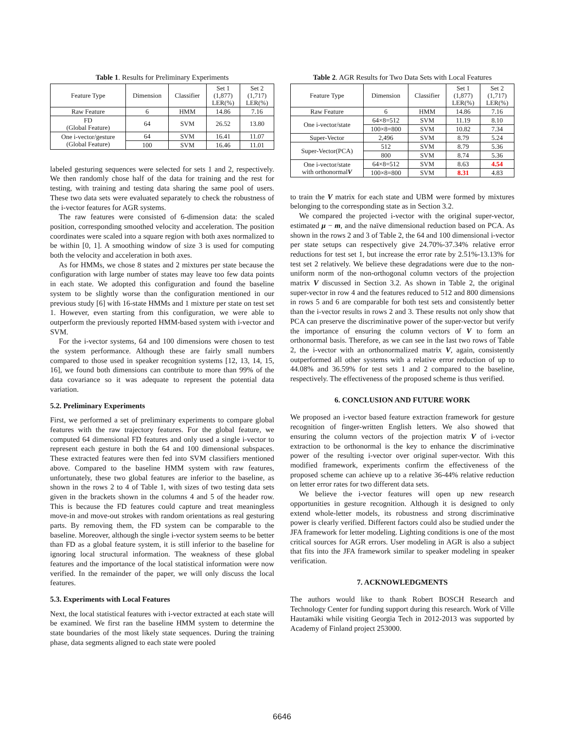Table 1. Results for Preliminary Experiments
| Feature Type | Dimension | Classifier | Set 1 (1,877) LER(%) | Set 2 (1,717) LER(%) |
| --- | --- | --- | --- | --- |
| Raw Feature | 6 | HMM | 14.86 | 7.16 |
| FD (Global Feature) | 64 | SVM | 26.52 | 13.80 |
| One i-vector/gesture (Global Feature) | 64 | SVM | 16.41 | 11.07 |
| | 100 | SVM | 16.46 | 11.01 |
labeled gesturing sequences were selected for sets 1 and 2, respectively. We then randomly chose half of the data for training and the rest for testing, with training and testing data sharing the same pool of users. These two data sets were evaluated separately to check the robustness of the i-vector features for AGR systems.
The raw features were consisted of 6-dimension data: the scaled position, corresponding smoothed velocity and acceleration. The position coordinates were scaled into a square region with both axes normalized to be within [0, 1]. A smoothing window of size 3 is used for computing both the velocity and acceleration in both axes.
As for HMMs, we chose 8 states and 2 mixtures per state because the configuration with large number of states may leave too few data points in each state. We adopted this configuration and found the baseline system to be slightly worse than the configuration mentioned in our previous study [6] with 16-state HMMs and 1 mixture per state on test set 1. However, even starting from this configuration, we were able to outperform the previously reported HMM-based system with i-vector and SVM.
For the i-vector systems, 64 and 100 dimensions were chosen to test the system performance. Although these are fairly small numbers compared to those used in speaker recognition systems [12, 13, 14, 15, 16], we found both dimensions can contribute to more than 99% of the data covariance so it was adequate to represent the potential data variation.
5.2. Preliminary Experiments
First, we performed a set of preliminary experiments to compare global features with the raw trajectory features. For the global feature, we computed 64 dimensional FD features and only used a single i-vector to represent each gesture in both the 64 and 100 dimensional subspaces. These extracted features were then fed into SVM classifiers mentioned above. Compared to the baseline HMM system with raw features, unfortunately, these two global features are inferior to the baseline, as shown in the rows 2 to 4 of Table 1, with sizes of two testing data sets given in the brackets shown in the columns 4 and 5 of the header row. This is because the FD features could capture and treat meaningless move-in and move-out strokes with random orientations as real gesturing parts. By removing them, the FD system can be comparable to the baseline. Moreover, although the single i-vector system seems to be better than FD as a global feature system, it is still inferior to the baseline for ignoring local structural information. The weakness of these global features and the importance of the local statistical information were now verified. In the remainder of the paper, we will only discuss the local features.
5.3. Experiments with Local Features
Next, the local statistical features with i-vector extracted at each state will be examined. We first ran the baseline HMM system to determine the state boundaries of the most likely state sequences. During the training phase, data segments aligned to each state were pooled
Table 2. AGR Results for Two Data Sets with Local Features
| Feature Type | Dimension | Classifier | Set 1 (1,877) LER(%) | Set 2 (1,717) LER(%) |
| --- | --- | --- | --- | --- |
| Raw Feature | 6 | HMM | 14.86 | 7.16 |
| One i-vector/state | 64×8=512 | SVM | 11.19 | 8.10 |
| | 100×8=800 | SVM | 10.82 | 7.34 |
| Super-Vector | 2,496 | SVM | 8.79 | 5.24 |
| Super-Vector(PCA) | 512 | SVM | 8.79 | 5.36 |
| | 800 | SVM | 8.74 | 5.36 |
| One i-vector/state with orthonormal V | 64×8=512 | SVM | 8.63 | 4.54 |
| | 100×8=800 | SVM | 8.31 | 4.83 |
to train the V matrix for each state and UBM were formed by mixtures belonging to the corresponding state as in Section 3.2.
We compared the projected i-vector with the original super-vector, estimated μ − m, and the naïve dimensional reduction based on PCA. As shown in the rows 2 and 3 of Table 2, the 64 and 100 dimensional i-vector per state setups can respectively give 24.70%-37.34% relative error reductions for test set 1, but increase the error rate by 2.51%-13.13% for test set 2 relatively. We believe these degradations were due to the non-uniform norm of the non-orthogonal column vectors of the projection matrix V discussed in Section 3.2. As shown in Table 2, the original super-vector in row 4 and the features reduced to 512 and 800 dimensions in rows 5 and 6 are comparable for both test sets and consistently better than the i-vector results in rows 2 and 3. These results not only show that PCA can preserve the discriminative power of the super-vector but verify the importance of ensuring the column vectors of V to form an orthonormal basis. Therefore, as we can see in the last two rows of Table 2, the i-vector with an orthonormalized matrix V, again, consistently outperformed all other systems with a relative error reduction of up to 44.08% and 36.59% for test sets 1 and 2 compared to the baseline, respectively. The effectiveness of the proposed scheme is thus verified.
6. CONCLUSION AND FUTURE WORK
We proposed an i-vector based feature extraction framework for gesture recognition of finger-written English letters. We also showed that ensuring the column vectors of the projection matrix V of i-vector extraction to be orthonormal is the key to enhance the discriminative power of the resulting i-vector over original super-vector. With this modified framework, experiments confirm the effectiveness of the proposed scheme can achieve up to a relative 36-44% relative reduction on letter error rates for two different data sets.
We believe the i-vector features will open up new research opportunities in gesture recognition. Although it is designed to only extend whole-letter models, its robustness and strong discriminative power is clearly verified. Different factors could also be studied under the JFA framework for letter modeling. Lighting conditions is one of the most critical sources for AGR errors. User modeling in AGR is also a subject that fits into the JFA framework similar to speaker modeling in speaker verification.
7. ACKNOWLEDGMENTS
The authors would like to thank Robert BOSCH Research and Technology Center for funding support during this research. Work of Ville Hautamäki while visiting Georgia Tech in 2012-2013 was supported by Academy of Finland project 253000.
6646